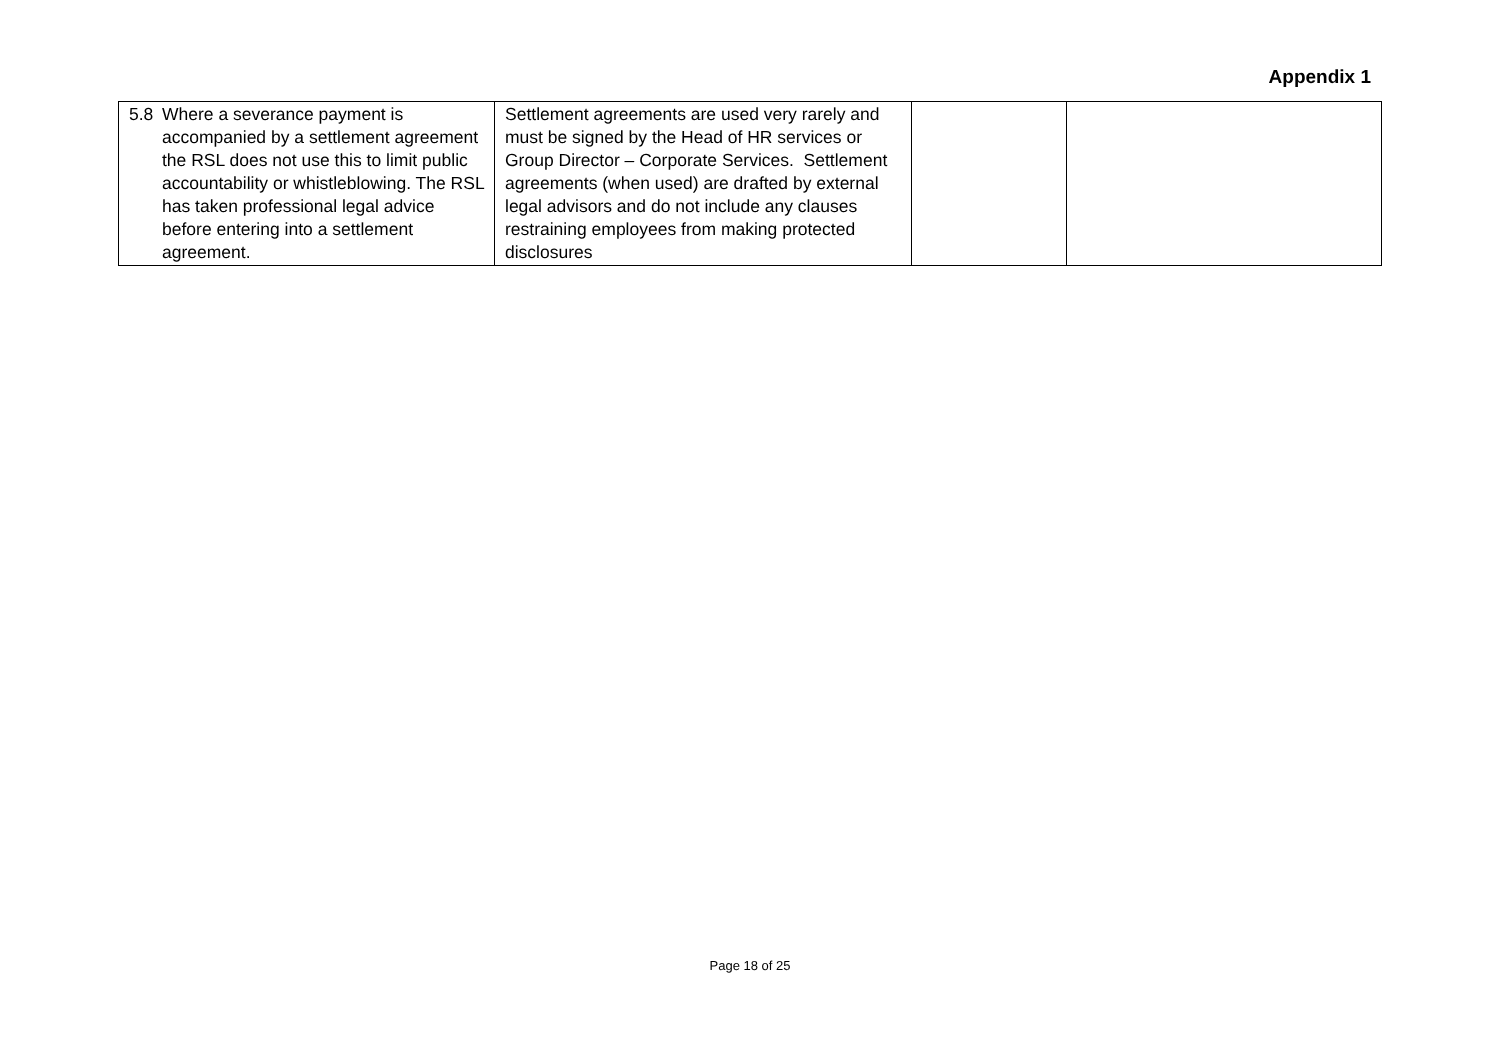Appendix 1
| 5.8 Where a severance payment is accompanied by a settlement agreement the RSL does not use this to limit public accountability or whistleblowing. The RSL has taken professional legal advice before entering into a settlement agreement. | Settlement agreements are used very rarely and must be signed by the Head of HR services or Group Director – Corporate Services. Settlement agreements (when used) are drafted by external legal advisors and do not include any clauses restraining employees from making protected disclosures | | |
Page 18 of 25